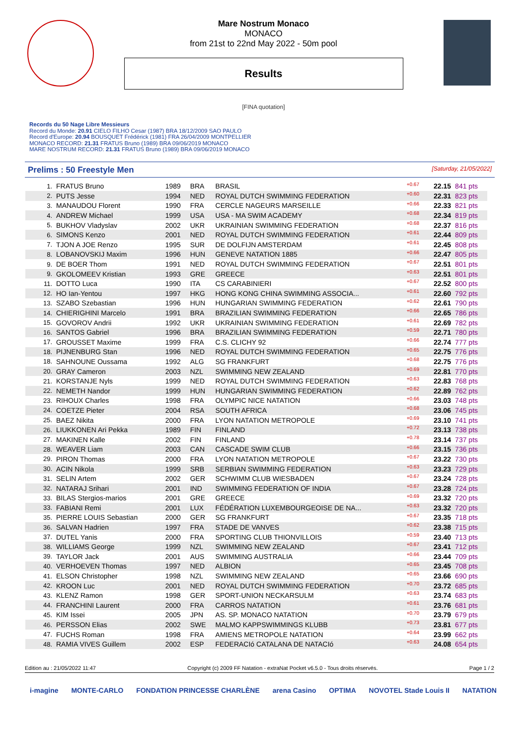Mare Nostrum Monaco
MONACO
from 21st to 22nd May 2022 - 50m pool
Results
[FINA quotation]
Records du 50 Nage Libre Messieurs
Record du Monde: 20.91 CIELO FILHO Cesar (1987) BRA 18/12/2009 SAO PAULO
Record d'Europe: 20.94 BOUSQUET Frédérick (1981) FRA 26/04/2009 MONTPELLIER
MONACO RECORD: 21.31 FRATUS Bruno (1989) BRA 09/06/2019 MONACO
MARE NOSTRUM RECORD: 21.31 FRATUS Bruno (1989) BRA 09/06/2019 MONACO
Prelims : 50 Freestyle Men [Saturday, 21/05/2022]
| 1. | FRATUS Bruno | 1989 | BRA | BRASIL | +0.67 | 22.15 | 841 pts |
| 2. | PUTS Jesse | 1994 | NED | ROYAL DUTCH SWIMMING FEDERATION | +0.60 | 22.31 | 823 pts |
| 3. | MANAUDOU Florent | 1990 | FRA | CERCLE NAGEURS MARSEILLE | +0.66 | 22.33 | 821 pts |
| 4. | ANDREW Michael | 1999 | USA | USA - MA SWIM ACADEMY | +0.68 | 22.34 | 819 pts |
| 5. | BUKHOV Vladyslav | 2002 | UKR | UKRAINIAN SWIMMING FEDERATION | +0.68 | 22.37 | 816 pts |
| 6. | SIMONS Kenzo | 2001 | NED | ROYAL DUTCH SWIMMING FEDERATION | +0.61 | 22.44 | 809 pts |
| 7. | TJON A JOE Renzo | 1995 | SUR | DE DOLFIJN AMSTERDAM | +0.61 | 22.45 | 808 pts |
| 8. | LOBANOVSKIJ Maxim | 1996 | HUN | GENEVE NATATION 1885 | +0.66 | 22.47 | 805 pts |
| 9. | DE BOER Thom | 1991 | NED | ROYAL DUTCH SWIMMING FEDERATION | +0.67 | 22.51 | 801 pts |
| 9. | GKOLOMEEV Kristian | 1993 | GRE | GREECE | +0.63 | 22.51 | 801 pts |
| 11. | DOTTO Luca | 1990 | ITA | CS CARABINIERI | +0.67 | 22.52 | 800 pts |
| 12. | HO Ian-Yentou | 1997 | HKG | HONG KONG CHINA SWIMMING ASSOCIA... | +0.61 | 22.60 | 792 pts |
| 13. | SZABO Szebastian | 1996 | HUN | HUNGARIAN SWIMMING FEDERATION | +0.62 | 22.61 | 790 pts |
| 14. | CHIERIGHINI Marcelo | 1991 | BRA | BRAZILIAN SWIMMING FEDERATION | +0.66 | 22.65 | 786 pts |
| 15. | GOVOROV Andrii | 1992 | UKR | UKRAINIAN SWIMMING FEDERATION | +0.61 | 22.69 | 782 pts |
| 16. | SANTOS Gabriel | 1996 | BRA | BRAZILIAN SWIMMING FEDERATION | +0.59 | 22.71 | 780 pts |
| 17. | GROUSSET Maxime | 1999 | FRA | C.S. CLICHY 92 | +0.66 | 22.74 | 777 pts |
| 18. | PIJNENBURG Stan | 1996 | NED | ROYAL DUTCH SWIMMING FEDERATION | +0.65 | 22.75 | 776 pts |
| 18. | SAHNOUNE Oussama | 1992 | ALG | SG FRANKFURT | +0.68 | 22.75 | 776 pts |
| 20. | GRAY Cameron | 2003 | NZL | SWIMMING NEW ZEALAND | +0.69 | 22.81 | 770 pts |
| 21. | KORSTANJE Nyls | 1999 | NED | ROYAL DUTCH SWIMMING FEDERATION | +0.63 | 22.83 | 768 pts |
| 22. | NEMETH Nandor | 1999 | HUN | HUNGARIAN SWIMMING FEDERATION | +0.62 | 22.89 | 762 pts |
| 23. | RIHOUX Charles | 1998 | FRA | OLYMPIC NICE NATATION | +0.66 | 23.03 | 748 pts |
| 24. | COETZE Pieter | 2004 | RSA | SOUTH AFRICA | +0.68 | 23.06 | 745 pts |
| 25. | BAEZ Nikita | 2000 | FRA | LYON NATATION METROPOLE | +0.69 | 23.10 | 741 pts |
| 26. | LIUKKONEN Ari Pekka | 1989 | FIN | FINLAND | +0.72 | 23.13 | 738 pts |
| 27. | MAKINEN Kalle | 2002 | FIN | FINLAND | +0.78 | 23.14 | 737 pts |
| 28. | WEAVER Liam | 2003 | CAN | CASCADE SWIM CLUB | +0.66 | 23.15 | 736 pts |
| 29. | PIRON Thomas | 2000 | FRA | LYON NATATION METROPOLE | +0.67 | 23.22 | 730 pts |
| 30. | ACIN Nikola | 1999 | SRB | SERBIAN SWIMMING FEDERATION | +0.63 | 23.23 | 729 pts |
| 31. | SELIN Artem | 2002 | GER | SCHWIMM CLUB WIESBADEN | +0.67 | 23.24 | 728 pts |
| 32. | NATARAJ Srihari | 2001 | IND | SWIMMING FEDERATION OF INDIA | +0.67 | 23.28 | 724 pts |
| 33. | BILAS Stergios-marios | 2001 | GRE | GREECE | +0.69 | 23.32 | 720 pts |
| 33. | FABIANI Remi | 2001 | LUX | FÉDÉRATION LUXEMBOURGEOISE DE NA... | +0.63 | 23.32 | 720 pts |
| 35. | PIERRE LOUIS Sebastian | 2000 | GER | SG FRANKFURT | +0.67 | 23.35 | 718 pts |
| 36. | SALVAN Hadrien | 1997 | FRA | STADE DE VANVES | +0.62 | 23.38 | 715 pts |
| 37. | DUTEL Yanis | 2000 | FRA | SPORTING CLUB THIONVILLOIS | +0.59 | 23.40 | 713 pts |
| 38. | WILLIAMS George | 1999 | NZL | SWIMMING NEW ZEALAND | +0.67 | 23.41 | 712 pts |
| 39. | TAYLOR Jack | 2001 | AUS | SWIMMING AUSTRALIA | +0.66 | 23.44 | 709 pts |
| 40. | VERHOEVEN Thomas | 1997 | NED | ALBION | +0.65 | 23.45 | 708 pts |
| 41. | ELSON Christopher | 1998 | NZL | SWIMMING NEW ZEALAND | +0.65 | 23.66 | 690 pts |
| 42. | KROON Luc | 2001 | NED | ROYAL DUTCH SWIMMING FEDERATION | +0.70 | 23.72 | 685 pts |
| 43. | KLENZ Ramon | 1998 | GER | SPORT-UNION NECKARSULM | +0.63 | 23.74 | 683 pts |
| 44. | FRANCHINI Laurent | 2000 | FRA | CARROS NATATION | +0.61 | 23.76 | 681 pts |
| 45. | KIM Issei | 2005 | JPN | AS. SP. MONACO NATATION | +0.70 | 23.79 | 679 pts |
| 46. | PERSSON Elias | 2002 | SWE | MALMO KAPPSWIMMINGS KLUBB | +0.73 | 23.81 | 677 pts |
| 47. | FUCHS Roman | 1998 | FRA | AMIENS METROPOLE NATATION | +0.64 | 23.99 | 662 pts |
| 48. | RAMIA VIVES Guillem | 2002 | ESP | FEDERACIó CATALANA DE NATACIó | +0.63 | 24.08 | 654 pts |
Edition au : 21/05/2022 11:47 Copyright (c) 2009 FF Natation - extraNat Pocket v6.5.0 - Tous droits réservés. Page 1 / 2
i-magine MONTE-CARLO FONDATION PRINCESSE CHARLÈNE arena Casino OPTIMA NOVOTEL Stade Louis II NATATION